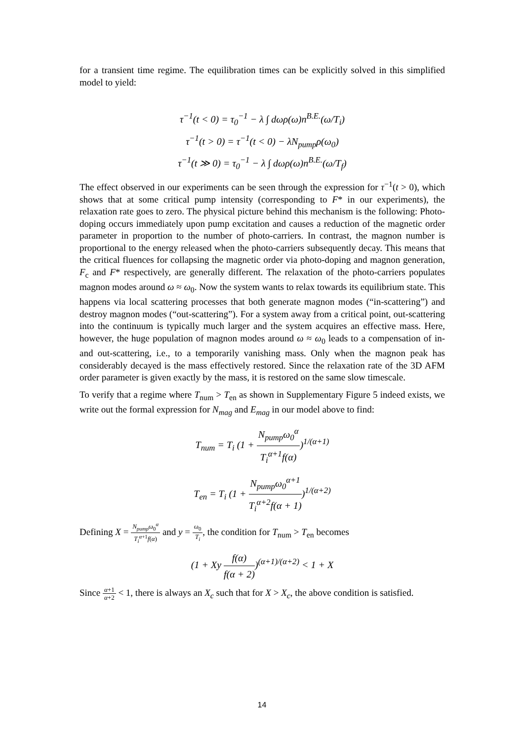for a transient time regime. The equilibration times can be explicitly solved in this simplified model to yield:
τ<sup>−1</sup>(t < 0) = τ<sub>0</sub><sup>−1</sup> − λ ∫ dωρ(ω)n<sup>B.E.</sup>(ω/T<sub>i</sub>)
τ<sup>−1</sup>(t > 0) = τ<sup>−1</sup>(t < 0) − λN<sub>pump</sub>ρ(ω<sub>0</sub>)
τ<sup>−1</sup>(t ≫ 0) = τ<sub>0</sub><sup>−1</sup> − λ ∫ dωρ(ω)n<sup>B.E.</sup>(ω/T<sub>f</sub>)
The effect observed in our experiments can be seen through the expression for τ<sup>−1</sup>(t > 0), which shows that at some critical pump intensity (corresponding to F* in our experiments), the relaxation rate goes to zero. The physical picture behind this mechanism is the following: Photo-doping occurs immediately upon pump excitation and causes a reduction of the magnetic order parameter in proportion to the number of photo-carriers. In contrast, the magnon number is proportional to the energy released when the photo-carriers subsequently decay. This means that the critical fluences for collapsing the magnetic order via photo-doping and magnon generation, F<sub>c</sub> and F* respectively, are generally different. The relaxation of the photo-carriers populates magnon modes around ω ≈ ω<sub>0</sub>. Now the system wants to relax towards its equilibrium state. This happens via local scattering processes that both generate magnon modes (“in-scattering”) and destroy magnon modes (“out-scattering”). For a system away from a critical point, out-scattering into the continuum is typically much larger and the system acquires an effective mass. Here, however, the huge population of magnon modes around ω ≈ ω<sub>0</sub> leads to a compensation of in- and out-scattering, i.e., to a temporarily vanishing mass. Only when the magnon peak has considerably decayed is the mass effectively restored. Since the relaxation rate of the 3D AFM order parameter is given exactly by the mass, it is restored on the same slow timescale.
To verify that a regime where T<sub>num</sub> > T<sub>en</sub> as shown in Supplementary Figure 5 indeed exists, we write out the formal expression for N<sub>mag</sub> and E<sub>mag</sub> in our model above to find:
T<sub>num</sub> = T<sub>i</sub> (1 + N<sub>pump</sub>ω<sub>0</sub><sup>α</sup> T<sub>i</sub><sup>α+1</sup>f(α))<sup>1/(α+1)</sup>
T<sub>en</sub> = T<sub>i</sub> (1 + N<sub>pump</sub>ω<sub>0</sub><sup>α+1</sup> T<sub>i</sub><sup>α+2</sup>f(α + 1))<sup>1/(α+2)</sup>
Defining X = N<sub>pump</sub>ω<sub>0</sub><sup>α</sup> T<sub>i</sub><sup>α+1</sup>f(α) and y = ω<sub>0</sub> T<sub>i</sub>, the condition for T<sub>num</sub> > T<sub>en</sub> becomes
(1 + Xy f(α) f(α + 2))<sup>(α+1)/(α+2)</sup> < 1 + X
Since α+1 α+2 < 1, there is always an X<sub>c</sub> such that for X > X<sub>c</sub>, the above condition is satisfied.
14